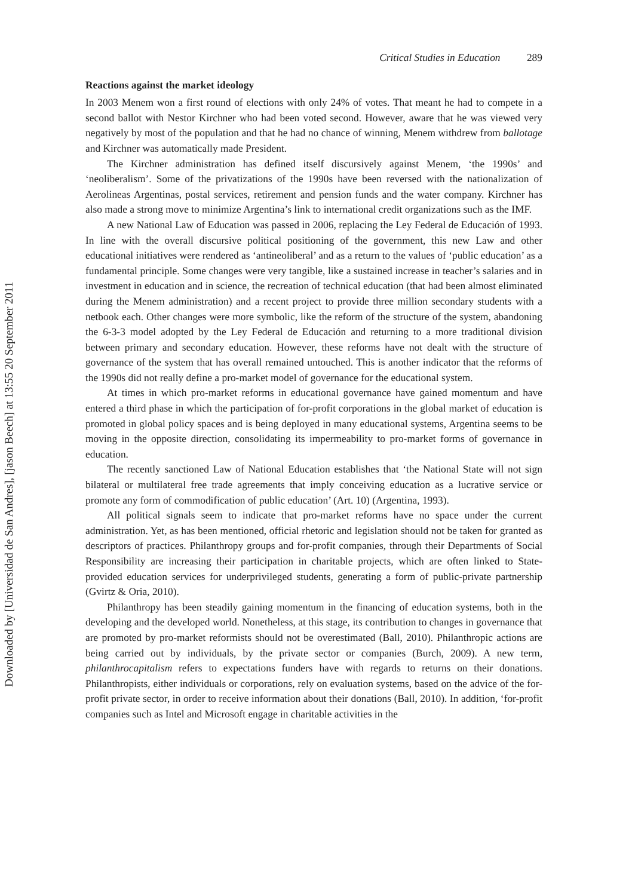Downloaded by [Universidad de San Andres], [jason Beech] at 13:55 20 September 2011
Critical Studies in Education 289
Reactions against the market ideology
In 2003 Menem won a first round of elections with only 24% of votes. That meant he had to compete in a second ballot with Nestor Kirchner who had been voted second. However, aware that he was viewed very negatively by most of the population and that he had no chance of winning, Menem withdrew from ballotage and Kirchner was automatically made President.
The Kirchner administration has defined itself discursively against Menem, ‘the 1990s’ and ‘neoliberalism’. Some of the privatizations of the 1990s have been reversed with the nationalization of Aerolineas Argentinas, postal services, retirement and pension funds and the water company. Kirchner has also made a strong move to minimize Argentina’s link to international credit organizations such as the IMF.
A new National Law of Education was passed in 2006, replacing the Ley Federal de Educación of 1993. In line with the overall discursive political positioning of the government, this new Law and other educational initiatives were rendered as ‘antineoliberal’ and as a return to the values of ‘public education’ as a fundamental principle. Some changes were very tangible, like a sustained increase in teacher’s salaries and in investment in education and in science, the recreation of technical education (that had been almost eliminated during the Menem administration) and a recent project to provide three million secondary students with a netbook each. Other changes were more symbolic, like the reform of the structure of the system, abandoning the 6-3-3 model adopted by the Ley Federal de Educación and returning to a more traditional division between primary and secondary education. However, these reforms have not dealt with the structure of governance of the system that has overall remained untouched. This is another indicator that the reforms of the 1990s did not really define a pro-market model of governance for the educational system.
At times in which pro-market reforms in educational governance have gained momentum and have entered a third phase in which the participation of for-profit corporations in the global market of education is promoted in global policy spaces and is being deployed in many educational systems, Argentina seems to be moving in the opposite direction, consolidating its impermeability to pro-market forms of governance in education.
The recently sanctioned Law of National Education establishes that ‘the National State will not sign bilateral or multilateral free trade agreements that imply conceiving education as a lucrative service or promote any form of commodification of public education’ (Art. 10) (Argentina, 1993).
All political signals seem to indicate that pro-market reforms have no space under the current administration. Yet, as has been mentioned, official rhetoric and legislation should not be taken for granted as descriptors of practices. Philanthropy groups and for-profit companies, through their Departments of Social Responsibility are increasing their participation in charitable projects, which are often linked to State-provided education services for underprivileged students, generating a form of public-private partnership (Gvirtz & Oria, 2010).
Philanthropy has been steadily gaining momentum in the financing of education systems, both in the developing and the developed world. Nonetheless, at this stage, its contribution to changes in governance that are promoted by pro-market reformists should not be overestimated (Ball, 2010). Philanthropic actions are being carried out by individuals, by the private sector or companies (Burch, 2009). A new term, philanthrocapitalism refers to expectations funders have with regards to returns on their donations. Philanthropists, either individuals or corporations, rely on evaluation systems, based on the advice of the for-profit private sector, in order to receive information about their donations (Ball, 2010). In addition, ‘for-profit companies such as Intel and Microsoft engage in charitable activities in the